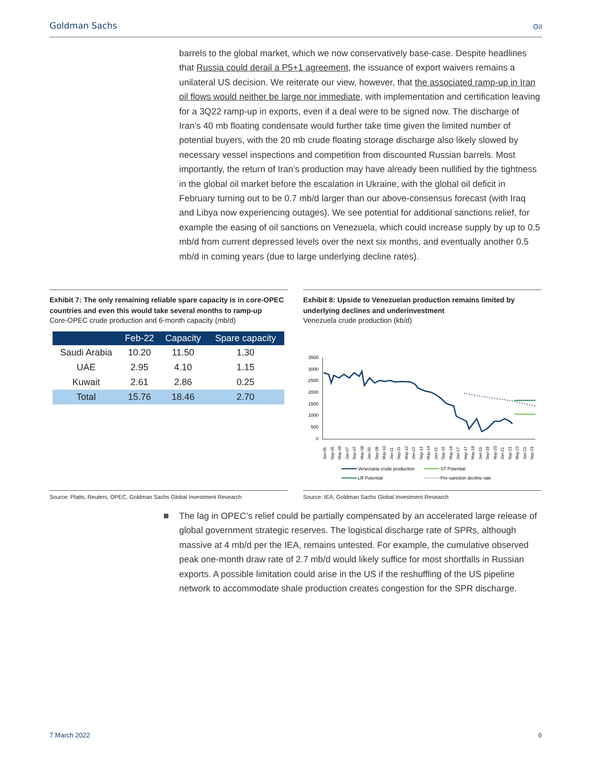Goldman Sachs Oil
barrels to the global market, which we now conservatively base-case. Despite headlines that Russia could derail a P5+1 agreement, the issuance of export waivers remains a unilateral US decision. We reiterate our view, however, that the associated ramp-up in Iran oil flows would neither be large nor immediate, with implementation and certification leaving for a 3Q22 ramp-up in exports, even if a deal were to be signed now. The discharge of Iran’s 40 mb floating condensate would further take time given the limited number of potential buyers, with the 20 mb crude floating storage discharge also likely slowed by necessary vessel inspections and competition from discounted Russian barrels. Most importantly, the return of Iran’s production may have already been nullified by the tightness in the global oil market before the escalation in Ukraine, with the global oil deficit in February turning out to be 0.7 mb/d larger than our above-consensus forecast (with Iraq and Libya now experiencing outages). We see potential for additional sanctions relief, for example the easing of oil sanctions on Venezuela, which could increase supply by up to 0.5 mb/d from current depressed levels over the next six months, and eventually another 0.5 mb/d in coming years (due to large underlying decline rates).
Exhibit 7: The only remaining reliable spare capacity is in core-OPEC countries and even this would take several months to ramp-up
Core-OPEC crude production and 6-month capacity (mb/d)
| | Feb-22 | Capacity | Spare capacity |
| --- | --- | --- | --- |
| Saudi Arabia | 10.20 | 11.50 | 1.30 |
| UAE | 2.95 | 4.10 | 1.15 |
| Kuwait | 2.61 | 2.86 | 0.25 |
| Total | 15.76 | 18.46 | 2.70 |
Exhibit 8: Upside to Venezuelan production remains limited by underlying declines and underinvestment
Venezuela crude production (kb/d)
3500
3000
2500
2000
1500
1000
500
0
Jan-05
Sep-05
May-06
Jan-07
Sep-07
May-08
Jan-09
Sep-09
May-10
Jan-11
Sep-11
May-12
Jan-13
Sep-13
May-14
Jan-15
Sep-15
May-16
Jan-17
Sep-17
May-18
Jan-19
Sep-19
May-20
Jan-21
Sep-21
May-22
Jan-23
Sep-23
Venezuela crude production
ST Potential
LR Potential
Pre-sanction decline rate
Source: Platts, Reuters, OPEC, Goldman Sachs Global Investment Research
Source: IEA, Goldman Sachs Global Investment Research
The lag in OPEC’s relief could be partially compensated by an accelerated large release of global government strategic reserves. The logistical discharge rate of SPRs, although massive at 4 mb/d per the IEA, remains untested. For example, the cumulative observed peak one-month draw rate of 2.7 mb/d would likely suffice for most shortfalls in Russian exports. A possible limitation could arise in the US if the reshuffling of the US pipeline network to accommodate shale production creates congestion for the SPR discharge.
7 March 2022 6